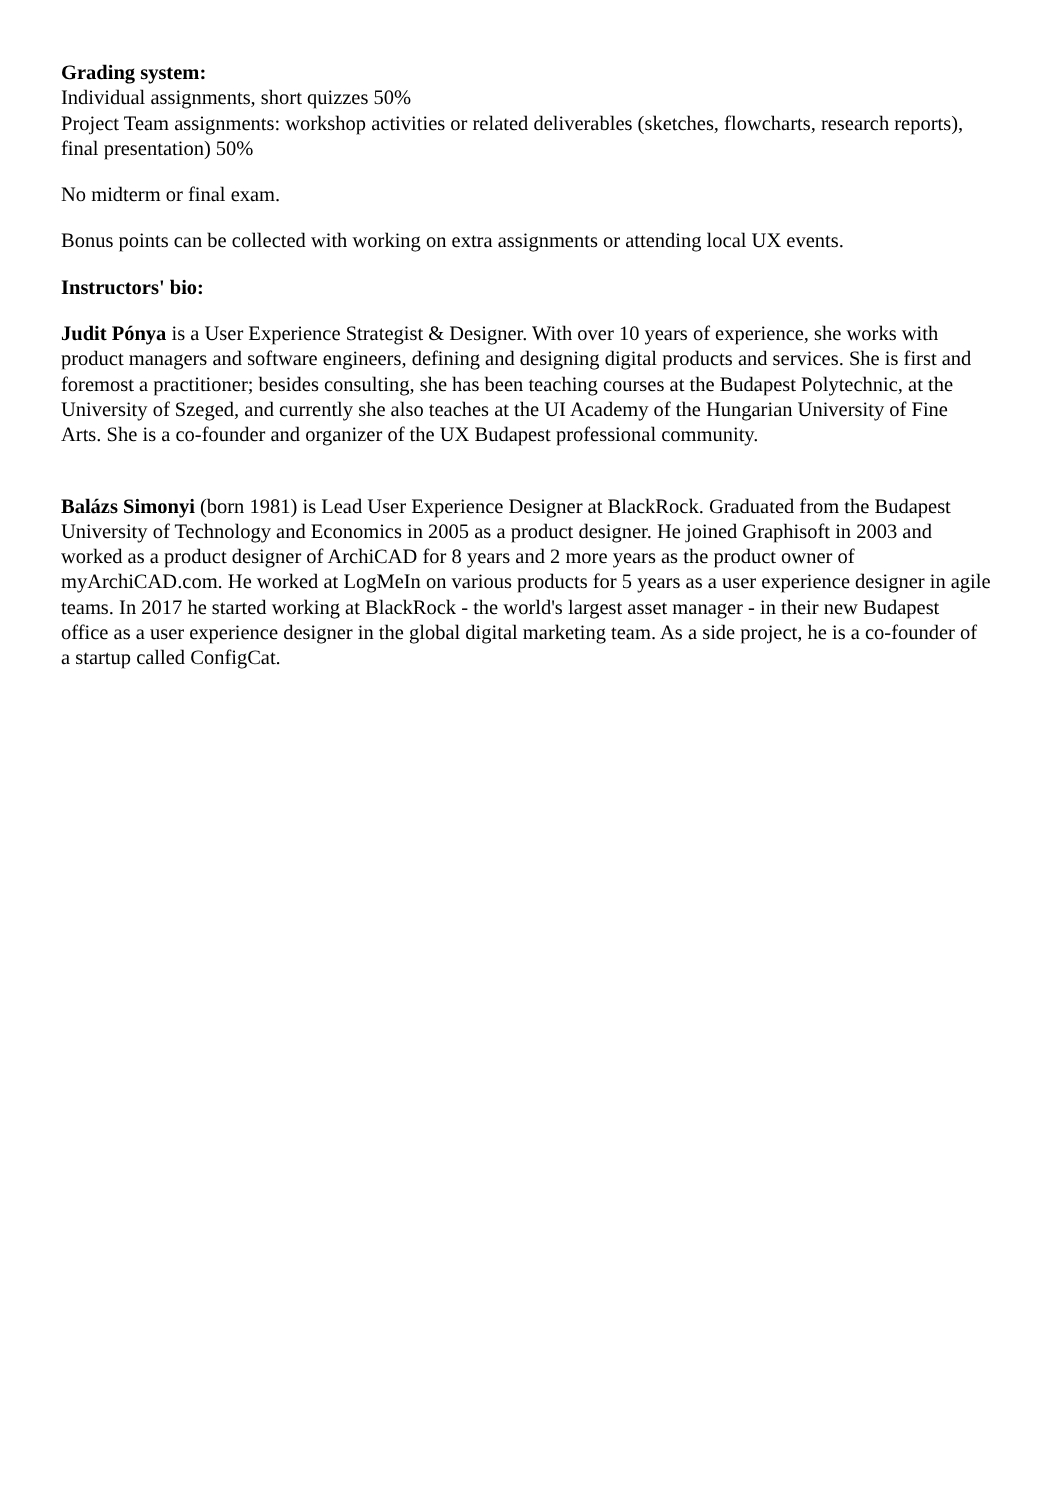Grading system:
Individual assignments, short quizzes 50%
Project Team assignments: workshop activities or related deliverables (sketches, flowcharts, research reports), final presentation) 50%
No midterm or final exam.
Bonus points can be collected with working on extra assignments or attending local UX events.
Instructors' bio:
Judit Pónya is a User Experience Strategist & Designer. With over 10 years of experience, she works with product managers and software engineers, defining and designing digital products and services. She is first and foremost a practitioner; besides consulting, she has been teaching courses at the Budapest Polytechnic, at the University of Szeged, and currently she also teaches at the UI Academy of the Hungarian University of Fine Arts. She is a co-founder and organizer of the UX Budapest professional community.
Balázs Simonyi (born 1981) is Lead User Experience Designer at BlackRock. Graduated from the Budapest University of Technology and Economics in 2005 as a product designer. He joined Graphisoft in 2003 and worked as a product designer of ArchiCAD for 8 years and 2 more years as the product owner of myArchiCAD.com. He worked at LogMeIn on various products for 5 years as a user experience designer in agile teams. In 2017 he started working at BlackRock - the world's largest asset manager - in their new Budapest office as a user experience designer in the global digital marketing team. As a side project, he is a co-founder of a startup called ConfigCat.